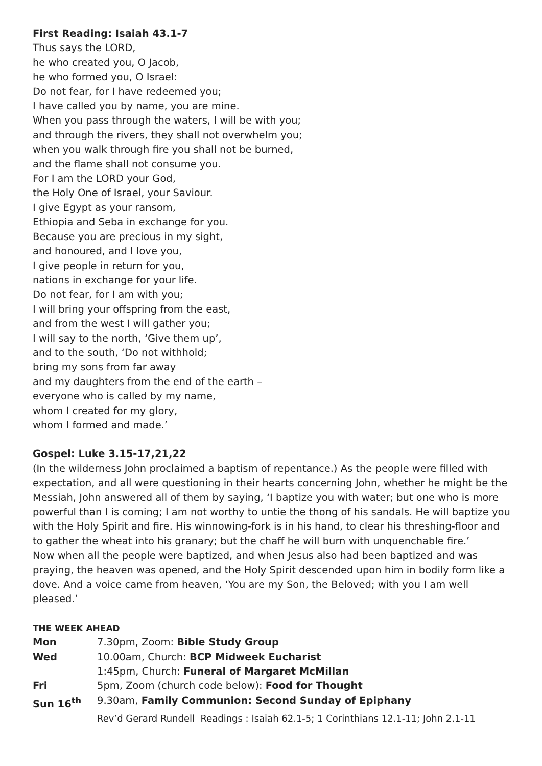First Reading: Isaiah 43.1-7
Thus says the LORD,
he who created you, O Jacob,
he who formed you, O Israel:
Do not fear, for I have redeemed you;
I have called you by name, you are mine.
When you pass through the waters, I will be with you;
and through the rivers, they shall not overwhelm you;
when you walk through fire you shall not be burned,
and the flame shall not consume you.
For I am the LORD your God,
the Holy One of Israel, your Saviour.
I give Egypt as your ransom,
Ethiopia and Seba in exchange for you.
Because you are precious in my sight,
and honoured, and I love you,
I give people in return for you,
nations in exchange for your life.
Do not fear, for I am with you;
I will bring your offspring from the east,
and from the west I will gather you;
I will say to the north, ‘Give them up’,
and to the south, ‘Do not withhold;
bring my sons from far away
and my daughters from the end of the earth –
everyone who is called by my name,
whom I created for my glory,
whom I formed and made.’
Gospel: Luke 3.15-17,21,22
(In the wilderness John proclaimed a baptism of repentance.) As the people were filled with expectation, and all were questioning in their hearts concerning John, whether he might be the Messiah, John answered all of them by saying, ‘I baptize you with water; but one who is more powerful than I is coming; I am not worthy to untie the thong of his sandals. He will baptize you with the Holy Spirit and fire. His winnowing-fork is in his hand, to clear his threshing-floor and to gather the wheat into his granary; but the chaff he will burn with unquenchable fire.’
Now when all the people were baptized, and when Jesus also had been baptized and was praying, the heaven was opened, and the Holy Spirit descended upon him in bodily form like a dove. And a voice came from heaven, ‘You are my Son, the Beloved; with you I am well pleased.’
THE WEEK AHEAD
| Mon | 7.30pm, Zoom: Bible Study Group |
| Wed | 10.00am, Church: BCP Midweek Eucharist |
| | 1:45pm, Church: Funeral of Margaret McMillan |
| Fri | 5pm, Zoom (church code below): Food for Thought |
| Sun 16<sup>th</sup> | 9.30am, Family Communion: Second Sunday of Epiphany |
| | Rev’d Gerard Rundell Readings : Isaiah 62.1-5; 1 Corinthians 12.1-11; John 2.1-11 |